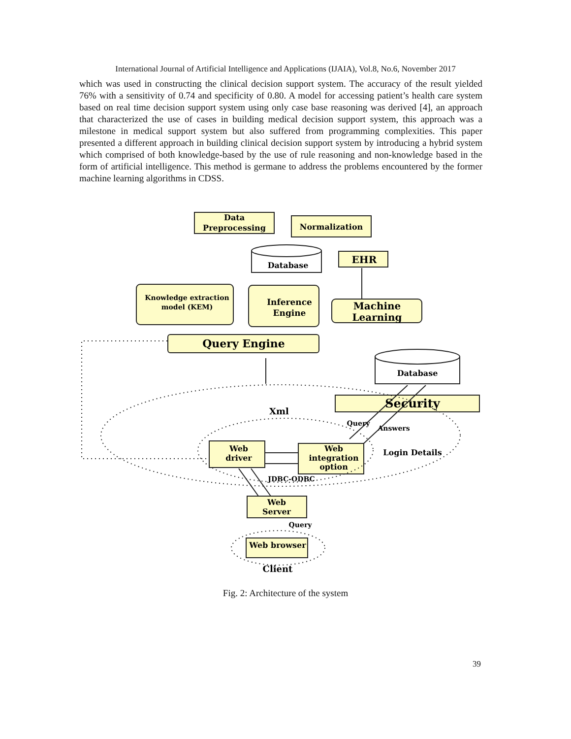International Journal of Artificial Intelligence and Applications (IJAIA), Vol.8, No.6, November 2017
which was used in constructing the clinical decision support system. The accuracy of the result yielded 76% with a sensitivity of 0.74 and specificity of 0.80. A model for accessing patient’s health care system based on real time decision support system using only case base reasoning was derived [4], an approach that characterized the use of cases in building medical decision support system, this approach was a milestone in medical support system but also suffered from programming complexities. This paper presented a different approach in building clinical decision support system by introducing a hybrid system which comprised of both knowledge-based by the use of rule reasoning and non-knowledge based in the form of artificial intelligence. This method is germane to address the problems encountered by the former machine learning algorithms in CDSS.
Data
Preprocessing
Normalization
Database
EHR
Knowledge extraction
model (KEM)
Inference
Engine
Machine
Learning
Query Engine
Database
Security
Xml
Web
driver
Web
integration
option
Login Details
JDBC-ODBC
Query
Answers
Web
Server
Query
Web browser
Client
Fig. 2: Architecture of the system
39